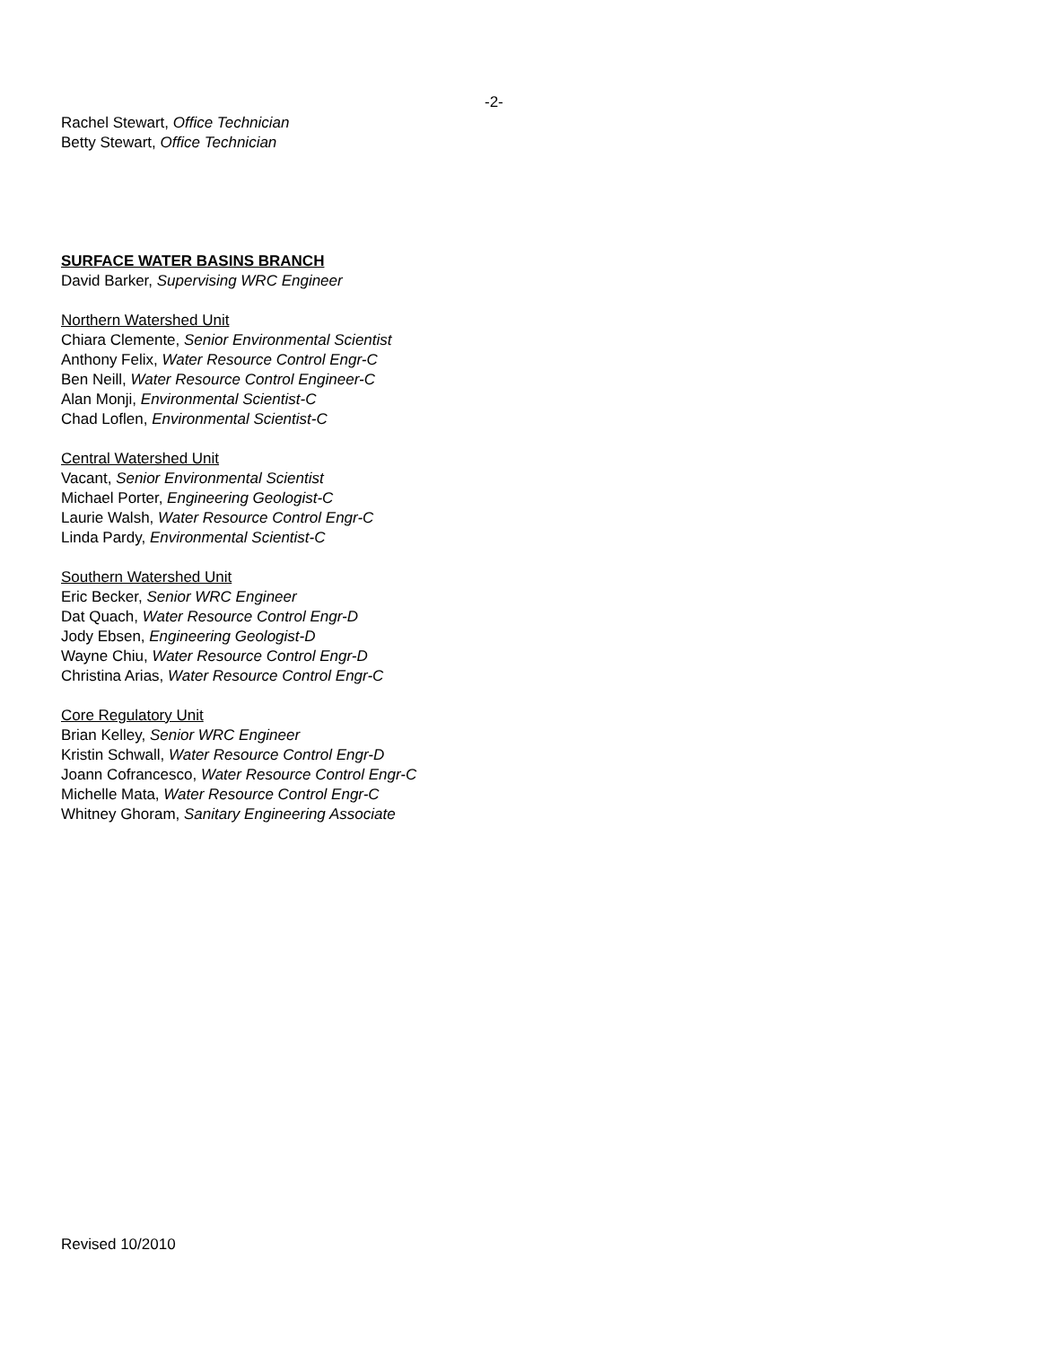-2-
Rachel Stewart, Office Technician
Betty Stewart, Office Technician
SURFACE WATER BASINS BRANCH
David Barker, Supervising WRC Engineer
Northern Watershed Unit
Chiara Clemente, Senior Environmental Scientist
Anthony Felix, Water Resource Control Engr-C
Ben Neill, Water Resource Control Engineer-C
Alan Monji, Environmental Scientist-C
Chad Loflen, Environmental Scientist-C
Central Watershed Unit
Vacant, Senior Environmental Scientist
Michael Porter, Engineering Geologist-C
Laurie Walsh, Water Resource Control Engr-C
Linda Pardy, Environmental Scientist-C
Southern Watershed Unit
Eric Becker, Senior WRC Engineer
Dat Quach, Water Resource Control Engr-D
Jody Ebsen, Engineering Geologist-D
Wayne Chiu, Water Resource Control Engr-D
Christina Arias, Water Resource Control Engr-C
Core Regulatory Unit
Brian Kelley, Senior WRC Engineer
Kristin Schwall, Water Resource Control Engr-D
Joann Cofrancesco, Water Resource Control Engr-C
Michelle Mata, Water Resource Control Engr-C
Whitney Ghoram, Sanitary Engineering Associate
Revised 10/2010